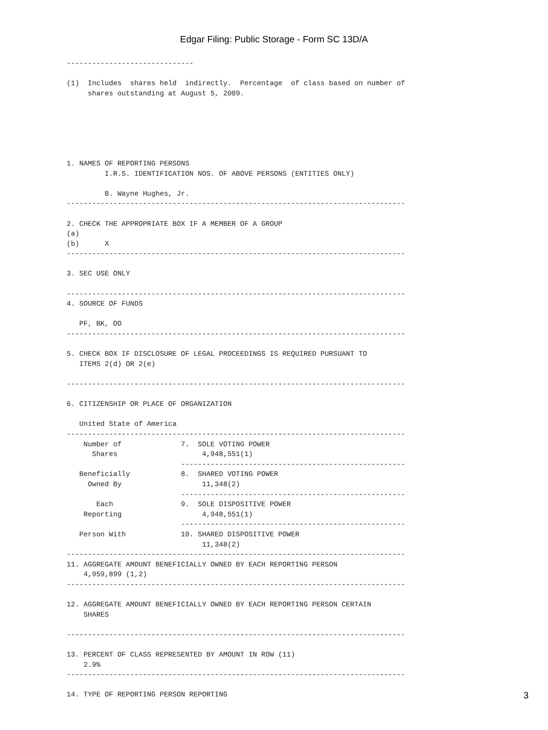Edgar Filing: Public Storage - Form SC 13D/A
------------------------------

(1)  Includes  shares held  indirectly.  Percentage  of class based on number of
     shares outstanding at August 5, 2009.






1. NAMES OF REPORTING PERSONS
         I.R.S. IDENTIFICATION NOS. OF ABOVE PERSONS (ENTITIES ONLY)

         B. Wayne Hughes, Jr.
--------------------------------------------------------------------------------

2. CHECK THE APPROPRIATE BOX IF A MEMBER OF A GROUP
(a)
(b)      X
--------------------------------------------------------------------------------

3. SEC USE ONLY

--------------------------------------------------------------------------------
4. SOURCE OF FUNDS

   PF, BK, OO
--------------------------------------------------------------------------------

5. CHECK BOX IF DISCLOSURE OF LEGAL PROCEEDINGS IS REQUIRED PURSUANT TO
   ITEMS 2(d) OR 2(e)

--------------------------------------------------------------------------------

6. CITIZENSHIP OR PLACE OF ORGANIZATION

   United State of America
--------------------------------------------------------------------------------
    Number of              7.  SOLE VOTING POWER
      Shares                    4,948,551(1)
                           -----------------------------------------------------
   Beneficially            8.  SHARED VOTING POWER
     Owned By                   11,348(2)
                           -----------------------------------------------------
       Each                9.  SOLE DISPOSITIVE POWER
    Reporting                   4,948,551(1)
                           -----------------------------------------------------
   Person With             10. SHARED DISPOSITIVE POWER
                                11,348(2)
--------------------------------------------------------------------------------
11. AGGREGATE AMOUNT BENEFICIALLY OWNED BY EACH REPORTING PERSON
    4,959,899 (1,2)
--------------------------------------------------------------------------------

12. AGGREGATE AMOUNT BENEFICIALLY OWNED BY EACH REPORTING PERSON CERTAIN
    SHARES

--------------------------------------------------------------------------------

13. PERCENT OF CLASS REPRESENTED BY AMOUNT IN ROW (11)
    2.9%
--------------------------------------------------------------------------------

14. TYPE OF REPORTING PERSON REPORTING
3